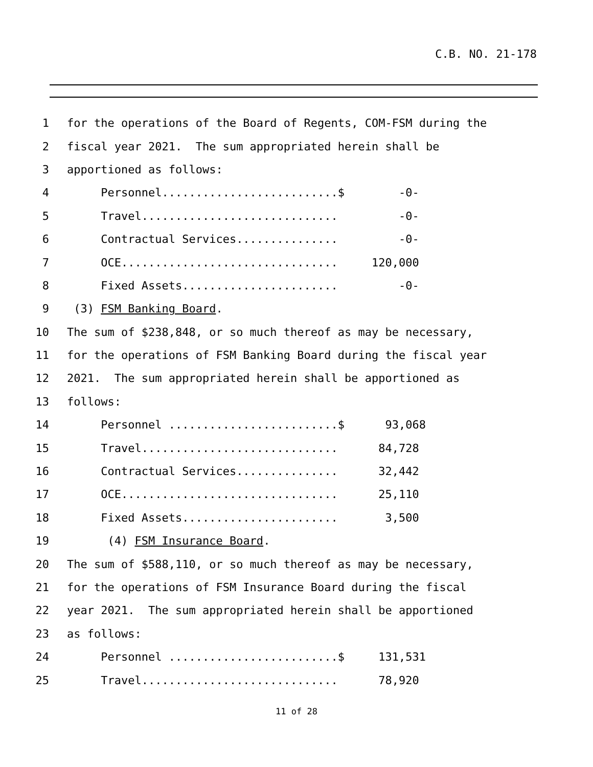C.B. NO. 21-178
1 for the operations of the Board of Regents, COM-FSM during the
2 fiscal year 2021. The sum appropriated herein shall be
3 apportioned as follows:
4 Personnel..........................$ -0-
5 Travel............................. -0-
6 Contractual Services............... -0-
7 OCE................................ 120,000
8 Fixed Assets....................... -0-
9 (3) FSM Banking Board.
10 The sum of $238,848, or so much thereof as may be necessary,
11 for the operations of FSM Banking Board during the fiscal year
12 2021. The sum appropriated herein shall be apportioned as
13 follows:
14 Personnel .........................$ 93,068
15 Travel............................. 84,728
16 Contractual Services............... 32,442
17 OCE................................ 25,110
18 Fixed Assets....................... 3,500
19 (4) FSM Insurance Board.
20 The sum of $588,110, or so much thereof as may be necessary,
21 for the operations of FSM Insurance Board during the fiscal
22 year 2021. The sum appropriated herein shall be apportioned
23 as follows:
24 Personnel .........................$ 131,531
25 Travel............................. 78,920
11 of 28